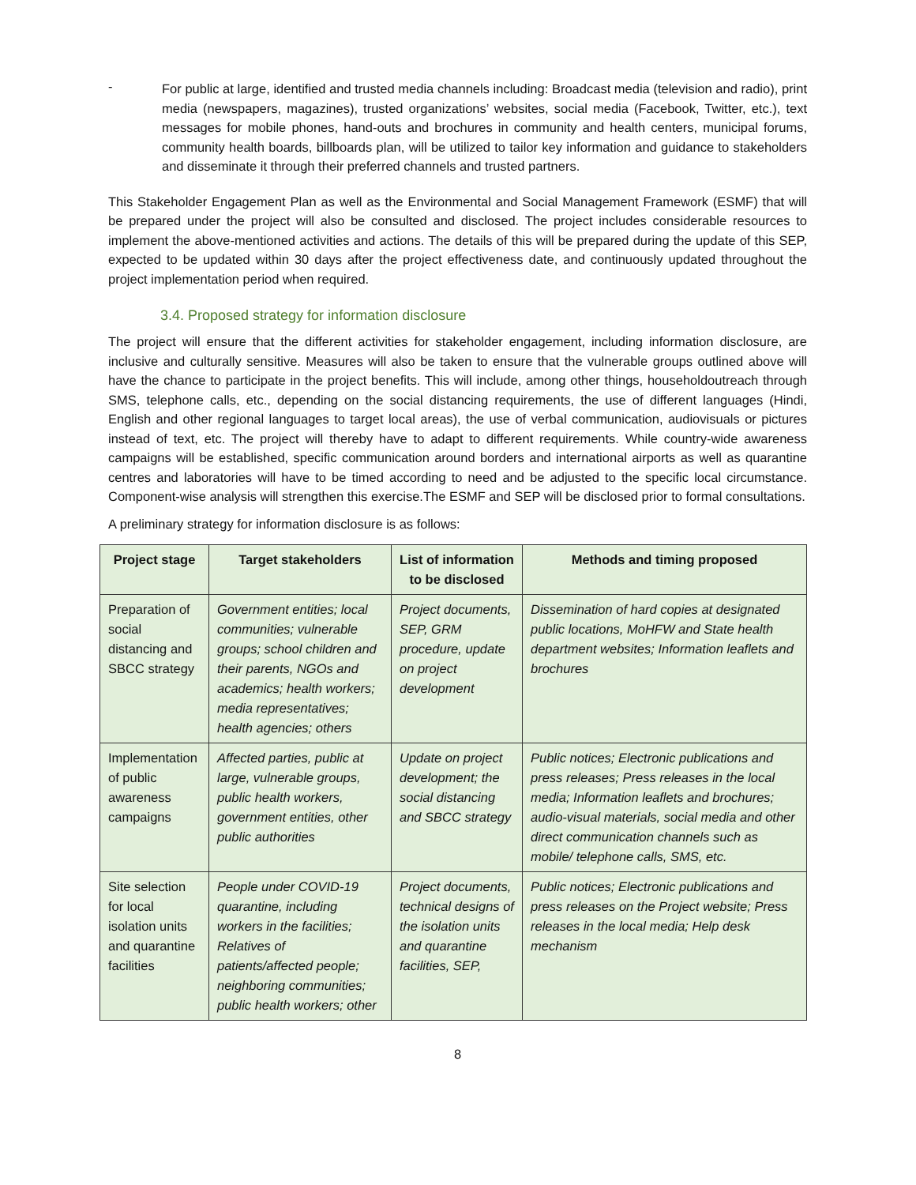-
For public at large, identified and trusted media channels including: Broadcast media (television and radio), print media (newspapers, magazines), trusted organizations’ websites, social media (Facebook, Twitter, etc.), text messages for mobile phones, hand-outs and brochures in community and health centers, municipal forums, community health boards, billboards plan, will be utilized to tailor key information and guidance to stakeholders and disseminate it through their preferred channels and trusted partners.
This Stakeholder Engagement Plan as well as the Environmental and Social Management Framework (ESMF) that will be prepared under the project will also be consulted and disclosed. The project includes considerable resources to implement the above-mentioned activities and actions. The details of this will be prepared during the update of this SEP, expected to be updated within 30 days after the project effectiveness date, and continuously updated throughout the project implementation period when required.
3.4. Proposed strategy for information disclosure
The project will ensure that the different activities for stakeholder engagement, including information disclosure, are inclusive and culturally sensitive. Measures will also be taken to ensure that the vulnerable groups outlined above will have the chance to participate in the project benefits. This will include, among other things, householdoutreach through SMS, telephone calls, etc., depending on the social distancing requirements, the use of different languages (Hindi, English and other regional languages to target local areas), the use of verbal communication, audiovisuals or pictures instead of text, etc. The project will thereby have to adapt to different requirements. While country-wide awareness campaigns will be established, specific communication around borders and international airports as well as quarantine centres and laboratories will have to be timed according to need and be adjusted to the specific local circumstance. Component-wise analysis will strengthen this exercise.The ESMF and SEP will be disclosed prior to formal consultations.
A preliminary strategy for information disclosure is as follows:
| Project stage | Target stakeholders | List of information to be disclosed | Methods and timing proposed |
| --- | --- | --- | --- |
| Preparation of social distancing and SBCC strategy | Government entities; local communities; vulnerable groups; school children and their parents, NGOs and academics; health workers; media representatives; health agencies; others | Project documents, SEP, GRM procedure, update on project development | Dissemination of hard copies at designated public locations, MoHFW and State health department websites; Information leaflets and brochures |
| Implementation of public awareness campaigns | Affected parties, public at large, vulnerable groups, public health workers, government entities, other public authorities | Update on project development; the social distancing and SBCC strategy | Public notices; Electronic publications and press releases; Press releases in the local media; Information leaflets and brochures; audio-visual materials, social media and other direct communication channels such as mobile/ telephone calls, SMS, etc. |
| Site selection for local isolation units and quarantine facilities | People under COVID-19 quarantine, including workers in the facilities; Relatives of patients/affected people; neighboring communities; public health workers; other | Project documents, technical designs of the isolation units and quarantine facilities, SEP, | Public notices; Electronic publications and press releases on the Project website; Press releases in the local media; Help desk mechanism |
8